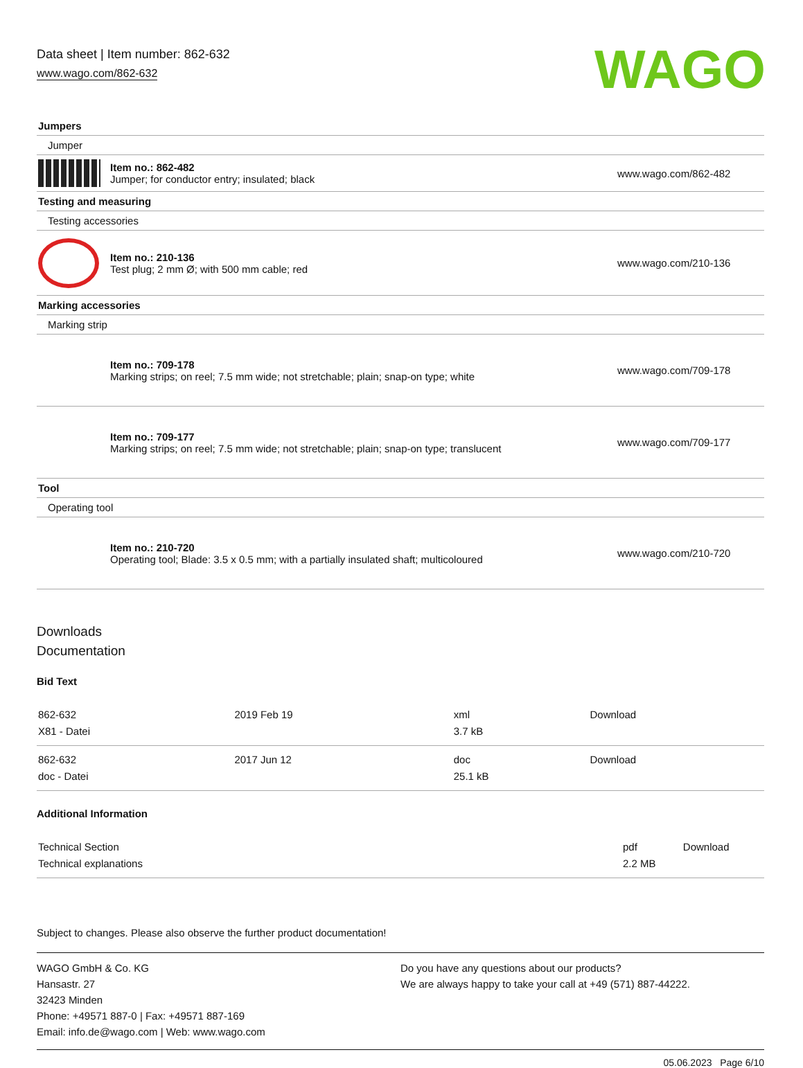Data sheet | Item number: 862-632
www.wago.com/862-632
WAGO
| Jumpers | | |
| Jumper | | |
| | Item no.: 862-482 Jumper; for conductor entry; insulated; black | www.wago.com/862-482 |
| Testing and measuring | | |
| Testing accessories | | |
| | Item no.: 210-136 Test plug; 2 mm Ø; with 500 mm cable; red | www.wago.com/210-136 |
| Marking accessories | | |
| Marking strip | | |
| | Item no.: 709-178 Marking strips; on reel; 7.5 mm wide; not stretchable; plain; snap-on type; white | www.wago.com/709-178 |
| | Item no.: 709-177 Marking strips; on reel; 7.5 mm wide; not stretchable; plain; snap-on type; translucent | www.wago.com/709-177 |
| Tool | | |
| Operating tool | | |
| | Item no.: 210-720 Operating tool; Blade: 3.5 x 0.5 mm; with a partially insulated shaft; multicoloured | www.wago.com/210-720 |
Downloads
Documentation
Bid Text
| 862-632 X81 - Datei | 2019 Feb 19 | xml 3.7 kB | Download |
| 862-632 doc - Datei | 2017 Jun 12 | doc 25.1 kB | Download |
Additional Information
| Technical Section Technical explanations | pdf 2.2 MB | Download |
Subject to changes. Please also observe the further product documentation!
WAGO GmbH & Co. KG
Hansastr. 27
32423 Minden
Phone: +49571 887-0 | Fax: +49571 887-169
Email: info.de@wago.com | Web: www.wago.com
Do you have any questions about our products?
We are always happy to take your call at +49 (571) 887-44222.
05.06.2023 Page 6/10